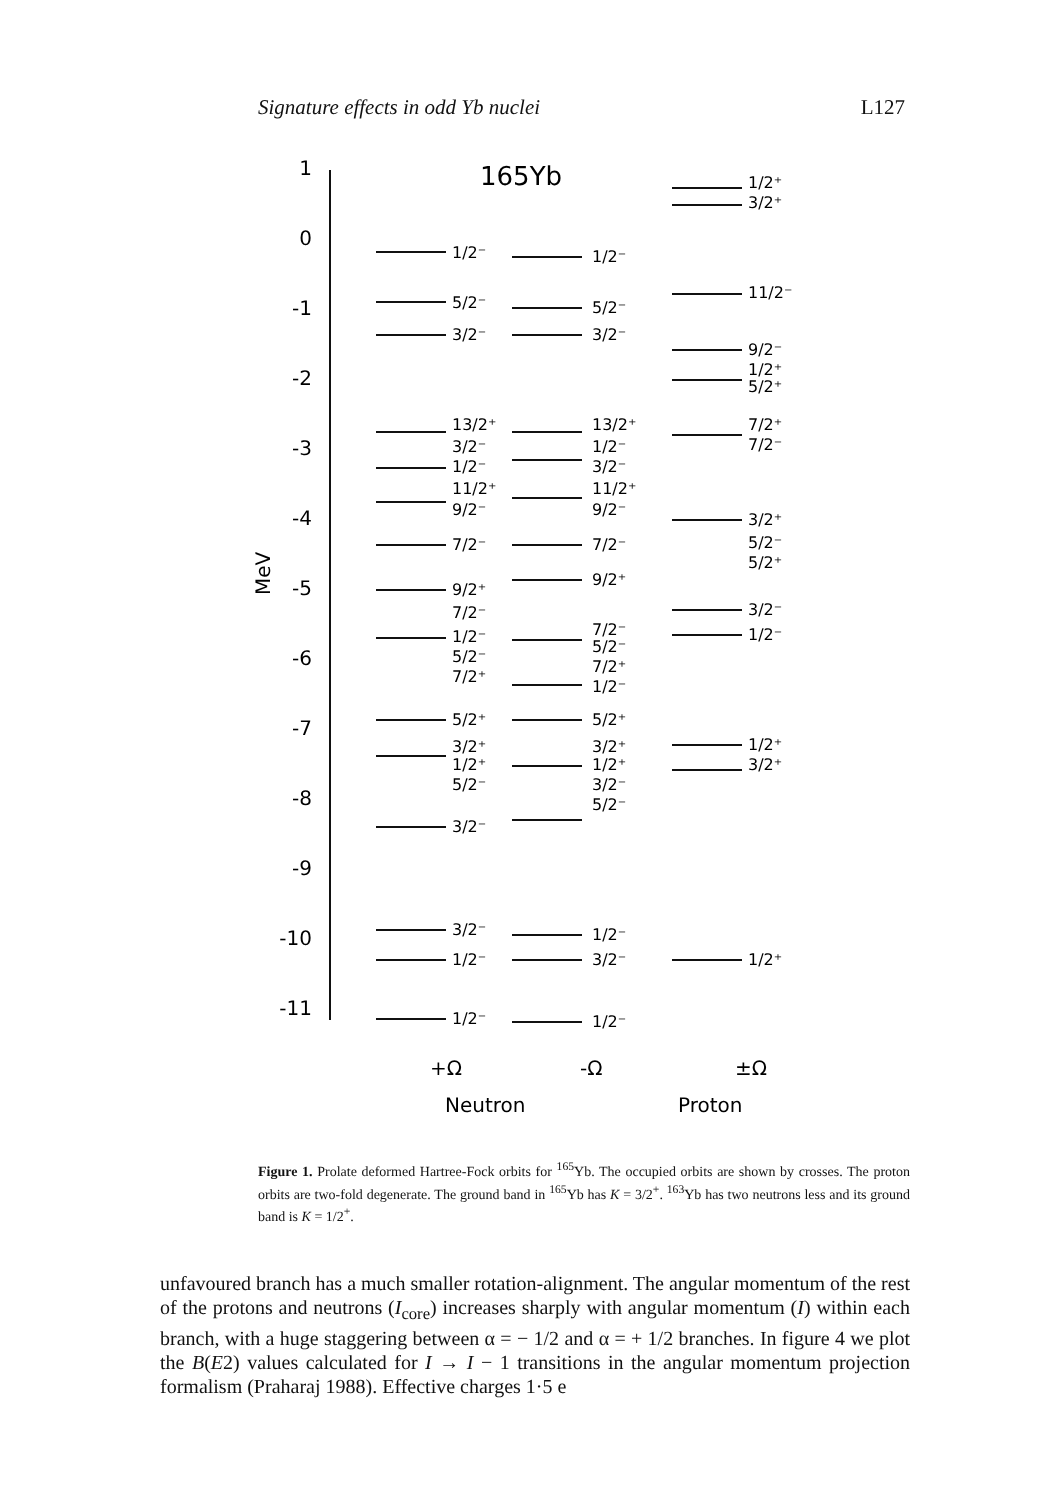Signature effects in odd Yb nuclei L127
1
0
-1
-2
-3
-4
-5
-6
-7
-8
-9
-10
-11
MeV
165Yb
1/2⁻
5/2⁻
3/2⁻
13/2⁺
3/2⁻
1/2⁻
11/2⁺
9/2⁻
7/2⁻
9/2⁺
7/2⁻
1/2⁻
5/2⁻
7/2⁺
5/2⁺
3/2⁺
1/2⁺
5/2⁻
3/2⁻
3/2⁻
1/2⁻
1/2⁻
1/2⁻
5/2⁻
3/2⁻
13/2⁺
1/2⁻
3/2⁻
11/2⁺
9/2⁻
7/2⁻
9/2⁺
7/2⁻
5/2⁻
7/2⁺
1/2⁻
5/2⁺
3/2⁺
1/2⁺
3/2⁻
5/2⁻
1/2⁻
3/2⁻
1/2⁻
1/2⁺
3/2⁺
11/2⁻
9/2⁻
1/2⁺
5/2⁺
7/2⁺
7/2⁻
3/2⁺
5/2⁻
5/2⁺
3/2⁻
1/2⁻
1/2⁺
3/2⁺
1/2⁺
+Ω
-Ω
±Ω
Neutron
Proton
Figure 1. Prolate deformed Hartree-Fock orbits for <sup>165</sup>Yb. The occupied orbits are shown by crosses. The proton orbits are two-fold degenerate. The ground band in <sup>165</sup>Yb has K = 3/2<sup>+</sup>. <sup>163</sup>Yb has two neutrons less and its ground band is K = 1/2<sup>+</sup>.
unfavoured branch has a much smaller rotation-alignment. The angular momentum of the rest of the protons and neutrons (I<sub>core</sub>) increases sharply with angular momentum (I) within each branch, with a huge staggering between α = − 1/2 and α = + 1/2 branches. In figure 4 we plot the B(E2) values calculated for I → I − 1 transitions in the angular momentum projection formalism (Praharaj 1988). Effective charges 1·5 e